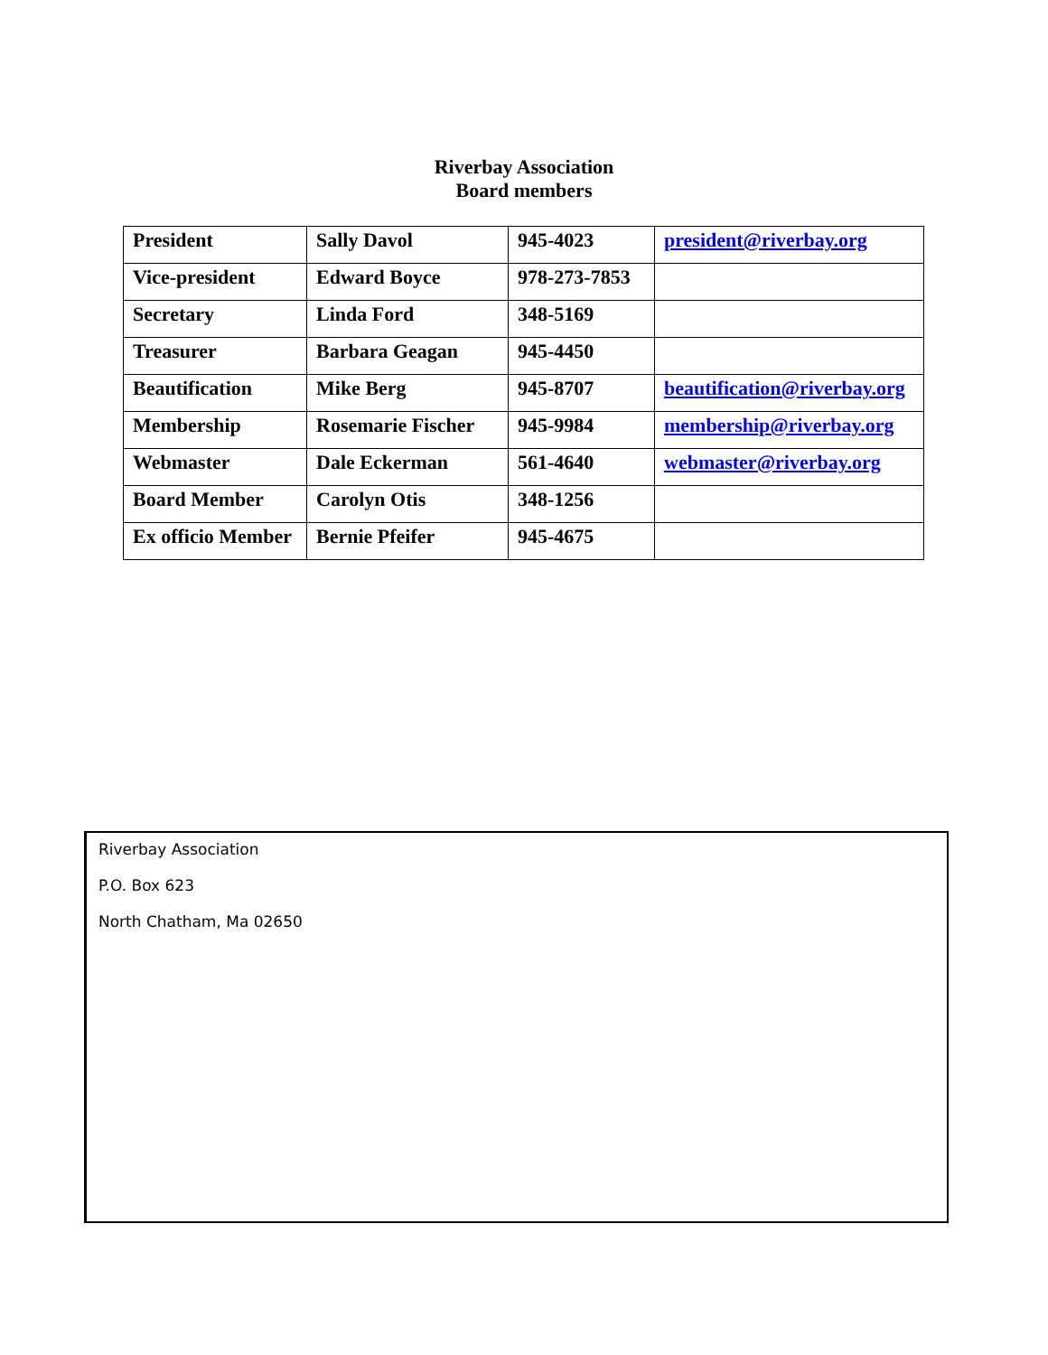Riverbay Association
Board members
| President | Sally Davol | 945-4023 | president@riverbay.org |
| Vice-president | Edward Boyce | 978-273-7853 | |
| Secretary | Linda Ford | 348-5169 | |
| Treasurer | Barbara Geagan | 945-4450 | |
| Beautification | Mike Berg | 945-8707 | beautification@riverbay.org |
| Membership | Rosemarie Fischer | 945-9984 | membership@riverbay.org |
| Webmaster | Dale Eckerman | 561-4640 | webmaster@riverbay.org |
| Board Member | Carolyn Otis | 348-1256 | |
| Ex officio Member | Bernie Pfeifer | 945-4675 | |
Riverbay Association
P.O. Box 623
North Chatham, Ma 02650